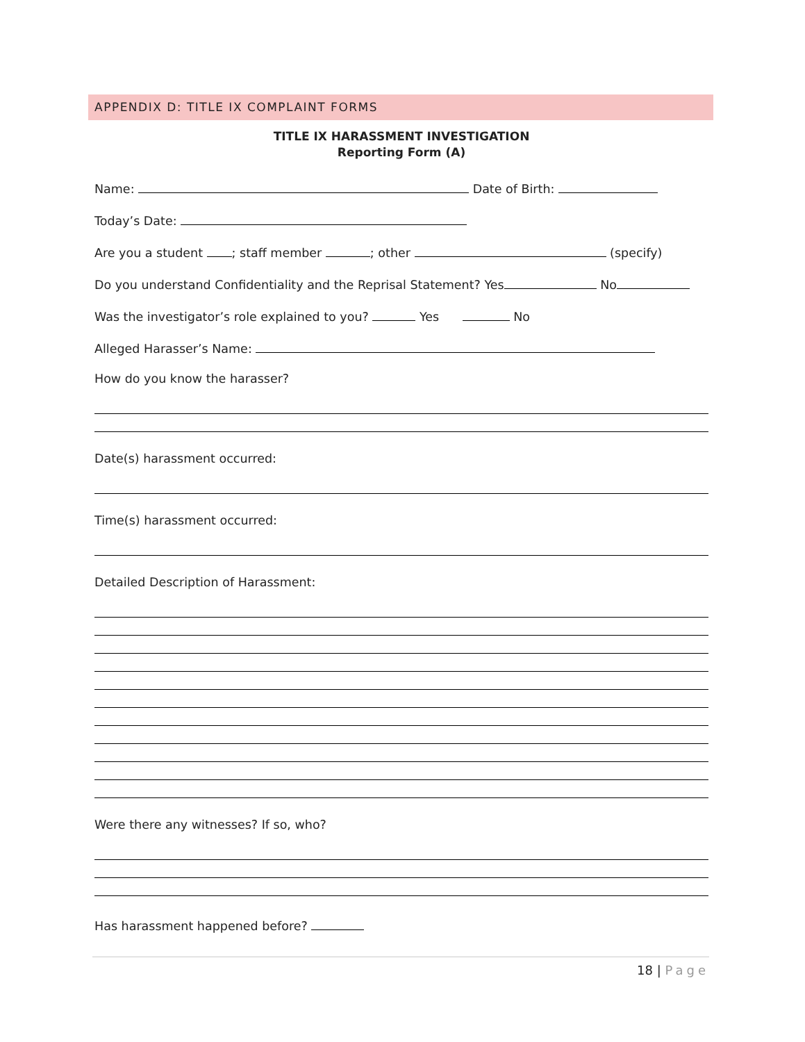APPENDIX D: TITLE IX COMPLAINT FORMS
TITLE IX HARASSMENT INVESTIGATION
Reporting Form (A)
Name: Date of Birth:
Today’s Date:
Are you a student ; staff member ; other (specify)
Do you understand Confidentiality and the Reprisal Statement? Yes No
Was the investigator’s role explained to you? Yes No
Alleged Harasser’s Name:
How do you know the harasser?
Date(s) harassment occurred:
Time(s) harassment occurred:
Detailed Description of Harassment:
Were there any witnesses? If so, who?
Has harassment happened before?
18 | Page